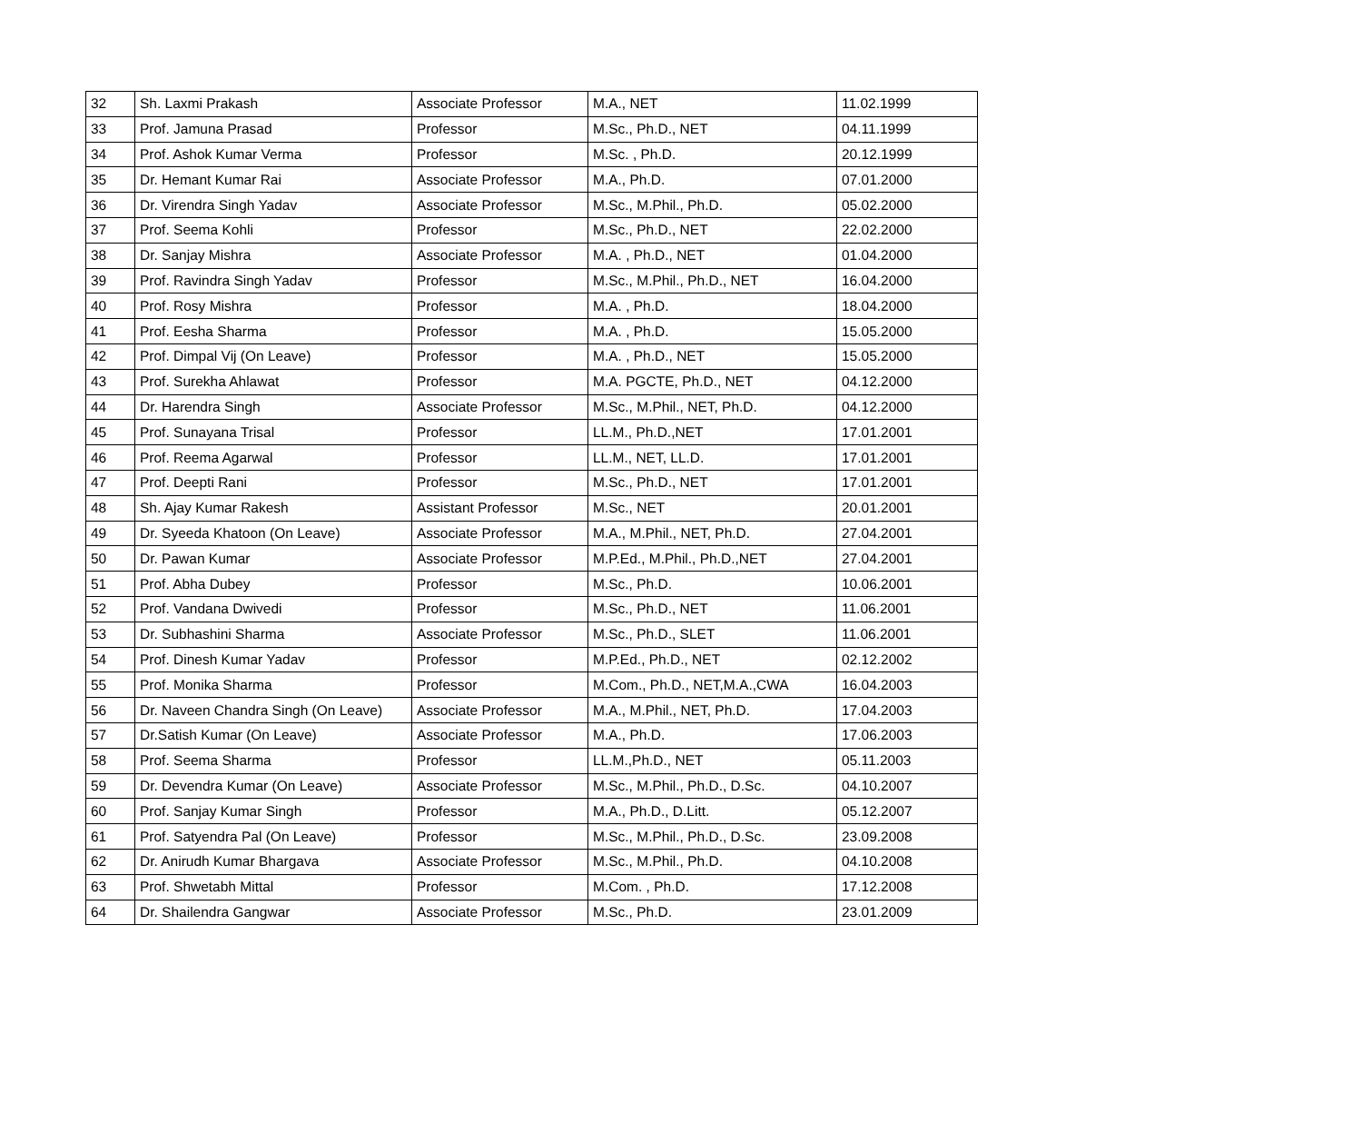| 32 | Sh. Laxmi Prakash | Associate Professor | M.A., NET | 11.02.1999 |
| 33 | Prof. Jamuna Prasad | Professor | M.Sc., Ph.D., NET | 04.11.1999 |
| 34 | Prof. Ashok Kumar Verma | Professor | M.Sc. , Ph.D. | 20.12.1999 |
| 35 | Dr. Hemant Kumar Rai | Associate Professor | M.A., Ph.D. | 07.01.2000 |
| 36 | Dr. Virendra Singh Yadav | Associate Professor | M.Sc., M.Phil., Ph.D. | 05.02.2000 |
| 37 | Prof. Seema Kohli | Professor | M.Sc., Ph.D., NET | 22.02.2000 |
| 38 | Dr. Sanjay Mishra | Associate Professor | M.A. , Ph.D., NET | 01.04.2000 |
| 39 | Prof. Ravindra Singh Yadav | Professor | M.Sc., M.Phil., Ph.D., NET | 16.04.2000 |
| 40 | Prof. Rosy Mishra | Professor | M.A. , Ph.D. | 18.04.2000 |
| 41 | Prof. Eesha Sharma | Professor | M.A. , Ph.D. | 15.05.2000 |
| 42 | Prof. Dimpal Vij (On Leave) | Professor | M.A. , Ph.D., NET | 15.05.2000 |
| 43 | Prof. Surekha Ahlawat | Professor | M.A. PGCTE, Ph.D., NET | 04.12.2000 |
| 44 | Dr. Harendra Singh | Associate Professor | M.Sc., M.Phil., NET, Ph.D. | 04.12.2000 |
| 45 | Prof. Sunayana Trisal | Professor | LL.M., Ph.D.,NET | 17.01.2001 |
| 46 | Prof. Reema Agarwal | Professor | LL.M., NET, LL.D. | 17.01.2001 |
| 47 | Prof. Deepti Rani | Professor | M.Sc., Ph.D., NET | 17.01.2001 |
| 48 | Sh. Ajay Kumar Rakesh | Assistant Professor | M.Sc., NET | 20.01.2001 |
| 49 | Dr. Syeeda Khatoon (On Leave) | Associate Professor | M.A., M.Phil., NET, Ph.D. | 27.04.2001 |
| 50 | Dr. Pawan Kumar | Associate Professor | M.P.Ed., M.Phil., Ph.D.,NET | 27.04.2001 |
| 51 | Prof. Abha Dubey | Professor | M.Sc., Ph.D. | 10.06.2001 |
| 52 | Prof. Vandana Dwivedi | Professor | M.Sc., Ph.D., NET | 11.06.2001 |
| 53 | Dr. Subhashini Sharma | Associate Professor | M.Sc., Ph.D., SLET | 11.06.2001 |
| 54 | Prof. Dinesh Kumar Yadav | Professor | M.P.Ed., Ph.D., NET | 02.12.2002 |
| 55 | Prof. Monika Sharma | Professor | M.Com., Ph.D., NET,M.A.,CWA | 16.04.2003 |
| 56 | Dr. Naveen Chandra Singh (On Leave) | Associate Professor | M.A., M.Phil., NET, Ph.D. | 17.04.2003 |
| 57 | Dr.Satish Kumar (On Leave) | Associate Professor | M.A., Ph.D. | 17.06.2003 |
| 58 | Prof. Seema Sharma | Professor | LL.M.,Ph.D., NET | 05.11.2003 |
| 59 | Dr. Devendra Kumar (On Leave) | Associate Professor | M.Sc., M.Phil., Ph.D., D.Sc. | 04.10.2007 |
| 60 | Prof. Sanjay Kumar Singh | Professor | M.A., Ph.D., D.Litt. | 05.12.2007 |
| 61 | Prof. Satyendra Pal (On Leave) | Professor | M.Sc., M.Phil., Ph.D., D.Sc. | 23.09.2008 |
| 62 | Dr. Anirudh Kumar Bhargava | Associate Professor | M.Sc., M.Phil., Ph.D. | 04.10.2008 |
| 63 | Prof. Shwetabh Mittal | Professor | M.Com. , Ph.D. | 17.12.2008 |
| 64 | Dr. Shailendra Gangwar | Associate Professor | M.Sc., Ph.D. | 23.01.2009 |